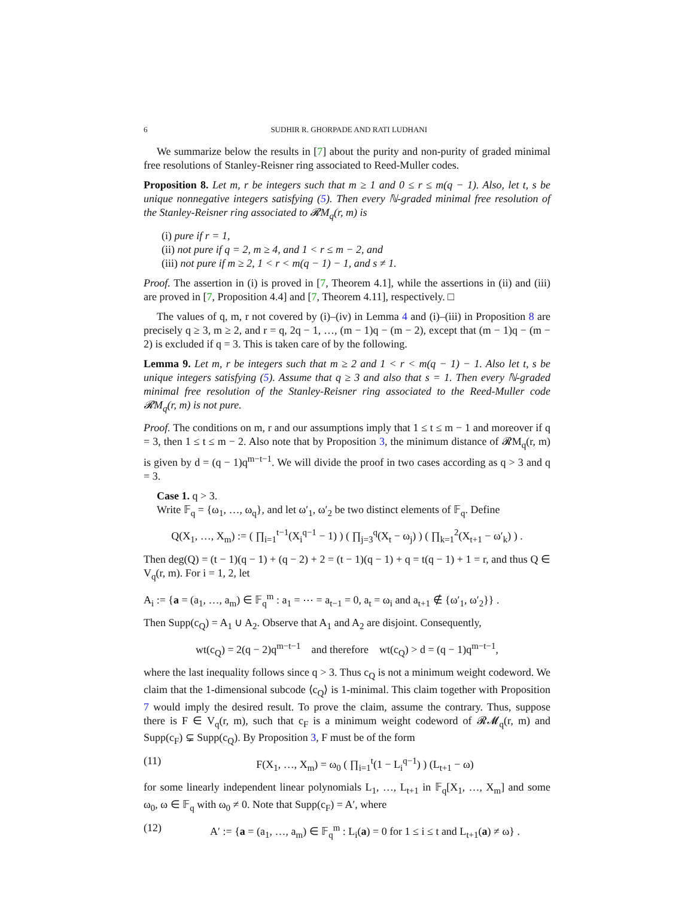6 SUDHIR R. GHORPADE AND RATI LUDHANI
We summarize below the results in [7] about the purity and non-purity of graded minimal free resolutions of Stanley-Reisner ring associated to Reed-Muller codes.
Proposition 8. Let m, r be integers such that m ≥ 1 and 0 ≤ r ≤ m(q − 1). Also, let t, s be unique nonnegative integers satisfying (5). Then every ℕ-graded minimal free resolution of the Stanley-Reisner ring associated to 𝓡M<sub>q</sub>(r, m) is
(i) pure if r = 1,
(ii) not pure if q = 2, m ≥ 4, and 1 < r ≤ m − 2, and
(iii) not pure if m ≥ 2, 1 < r < m(q − 1) − 1, and s ≠ 1.
Proof. The assertion in (i) is proved in [7, Theorem 4.1], while the assertions in (ii) and (iii) are proved in [7, Proposition 4.4] and [7, Theorem 4.11], respectively. □
The values of q, m, r not covered by (i)–(iv) in Lemma 4 and (i)–(iii) in Proposition 8 are precisely q ≥ 3, m ≥ 2, and r = q, 2q − 1, …, (m − 1)q − (m − 2), except that (m − 1)q − (m − 2) is excluded if q = 3. This is taken care of by the following.
Lemma 9. Let m, r be integers such that m ≥ 2 and 1 < r < m(q − 1) − 1. Also let t, s be unique integers satisfying (5). Assume that q ≥ 3 and also that s = 1. Then every ℕ-graded minimal free resolution of the Stanley-Reisner ring associated to the Reed-Muller code 𝓡M<sub>q</sub>(r, m) is not pure.
Proof. The conditions on m, r and our assumptions imply that 1 ≤ t ≤ m − 1 and moreover if q = 3, then 1 ≤ t ≤ m − 2. Also note that by Proposition 3, the minimum distance of 𝓡M<sub>q</sub>(r, m) is given by d = (q − 1)q<sup>m−t−1</sup>. We will divide the proof in two cases according as q > 3 and q = 3.
Case 1. q > 3.
Write 𝔽<sub>q</sub> = {ω<sub>1</sub>, …, ω<sub>q</sub>}, and let ω′<sub>1</sub>, ω′<sub>2</sub> be two distinct elements of 𝔽<sub>q</sub>. Define
Q(X<sub>1</sub>, …, X<sub>m</sub>) := ( ∏<sub>i=1</sub><sup>t−1</sup>(X<sub>i</sub><sup>q−1</sup> − 1) ) ( ∏<sub>j=3</sub><sup>q</sup>(X<sub>t</sub> − ω<sub>j</sub>) ) ( ∏<sub>k=1</sub><sup>2</sup>(X<sub>t+1</sub> − ω′<sub>k</sub>) ) .
Then deg(Q) = (t − 1)(q − 1) + (q − 2) + 2 = (t − 1)(q − 1) + q = t(q − 1) + 1 = r, and thus Q ∈ V<sub>q</sub>(r, m). For i = 1, 2, let
A<sub>i</sub> := {a = (a<sub>1</sub>, …, a<sub>m</sub>) ∈ 𝔽<sub>q</sub><sup>m</sup> : a<sub>1</sub> = ⋯ = a<sub>t−1</sub> = 0, a<sub>t</sub> = ω<sub>i</sub> and a<sub>t+1</sub> ∉ {ω′<sub>1</sub>, ω′<sub>2</sub>}} .
Then Supp(c<sub>Q</sub>) = A<sub>1</sub> ∪ A<sub>2</sub>. Observe that A<sub>1</sub> and A<sub>2</sub> are disjoint. Consequently,
wt(c<sub>Q</sub>) = 2(q − 2)q<sup>m−t−1</sup> and therefore wt(c<sub>Q</sub>) > d = (q − 1)q<sup>m−t−1</sup>,
where the last inequality follows since q > 3. Thus c<sub>Q</sub> is not a minimum weight codeword. We claim that the 1-dimensional subcode ⟨c<sub>Q</sub>⟩ is 1-minimal. This claim together with Proposition 7 would imply the desired result. To prove the claim, assume the contrary. Thus, suppose there is F ∈ V<sub>q</sub>(r, m), such that c<sub>F</sub> is a minimum weight codeword of 𝓡𝓜<sub>q</sub>(r, m) and Supp(c<sub>F</sub>) ⊊ Supp(c<sub>Q</sub>). By Proposition 3, F must be of the form
(11) F(X<sub>1</sub>, …, X<sub>m</sub>) = ω<sub>0</sub> ( ∏<sub>i=1</sub><sup>t</sup>(1 − L<sub>i</sub><sup>q−1</sup>) ) (L<sub>t+1</sub> − ω)
for some linearly independent linear polynomials L<sub>1</sub>, …, L<sub>t+1</sub> in 𝔽<sub>q</sub>[X<sub>1</sub>, …, X<sub>m</sub>] and some ω<sub>0</sub>, ω ∈ 𝔽<sub>q</sub> with ω<sub>0</sub> ≠ 0. Note that Supp(c<sub>F</sub>) = A′, where
(12) A′ := {a = (a<sub>1</sub>, …, a<sub>m</sub>) ∈ 𝔽<sub>q</sub><sup>m</sup> : L<sub>i</sub>(a) = 0 for 1 ≤ i ≤ t and L<sub>t+1</sub>(a) ≠ ω} .